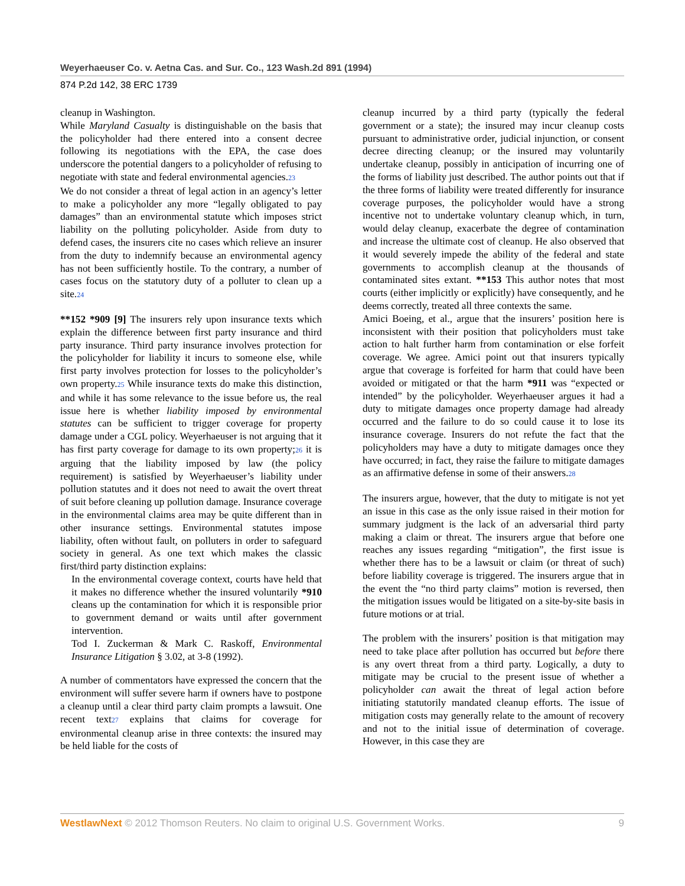Weyerhaeuser Co. v. Aetna Cas. and Sur. Co., 123 Wash.2d 891 (1994)
874 P.2d 142, 38 ERC 1739
cleanup in Washington.
While Maryland Casualty is distinguishable on the basis that the policyholder had there entered into a consent decree following its negotiations with the EPA, the case does underscore the potential dangers to a policyholder of refusing to negotiate with state and federal environmental agencies.23
We do not consider a threat of legal action in an agency’s letter to make a policyholder any more “legally obligated to pay damages” than an environmental statute which imposes strict liability on the polluting policyholder. Aside from duty to defend cases, the insurers cite no cases which relieve an insurer from the duty to indemnify because an environmental agency has not been sufficiently hostile. To the contrary, a number of cases focus on the statutory duty of a polluter to clean up a site.24
**152 *909 [9] The insurers rely upon insurance texts which explain the difference between first party insurance and third party insurance. Third party insurance involves protection for the policyholder for liability it incurs to someone else, while first party involves protection for losses to the policyholder’s own property.25 While insurance texts do make this distinction, and while it has some relevance to the issue before us, the real issue here is whether liability imposed by environmental statutes can be sufficient to trigger coverage for property damage under a CGL policy. Weyerhaeuser is not arguing that it has first party coverage for damage to its own property;26 it is arguing that the liability imposed by law (the policy requirement) is satisfied by Weyerhaeuser’s liability under pollution statutes and it does not need to await the overt threat of suit before cleaning up pollution damage. Insurance coverage in the environmental claims area may be quite different than in other insurance settings. Environmental statutes impose liability, often without fault, on polluters in order to safeguard society in general. As one text which makes the classic first/third party distinction explains:
In the environmental coverage context, courts have held that it makes no difference whether the insured voluntarily *910 cleans up the contamination for which it is responsible prior to government demand or waits until after government intervention.
Tod I. Zuckerman & Mark C. Raskoff, Environmental Insurance Litigation § 3.02, at 3-8 (1992).
A number of commentators have expressed the concern that the environment will suffer severe harm if owners have to postpone a cleanup until a clear third party claim prompts a lawsuit. One recent text27 explains that claims for coverage for environmental cleanup arise in three contexts: the insured may be held liable for the costs of
cleanup incurred by a third party (typically the federal government or a state); the insured may incur cleanup costs pursuant to administrative order, judicial injunction, or consent decree directing cleanup; or the insured may voluntarily undertake cleanup, possibly in anticipation of incurring one of the forms of liability just described. The author points out that if the three forms of liability were treated differently for insurance coverage purposes, the policyholder would have a strong incentive not to undertake voluntary cleanup which, in turn, would delay cleanup, exacerbate the degree of contamination and increase the ultimate cost of cleanup. He also observed that it would severely impede the ability of the federal and state governments to accomplish cleanup at the thousands of contaminated sites extant. **153 This author notes that most courts (either implicitly or explicitly) have consequently, and he deems correctly, treated all three contexts the same.
Amici Boeing, et al., argue that the insurers’ position here is inconsistent with their position that policyholders must take action to halt further harm from contamination or else forfeit coverage. We agree. Amici point out that insurers typically argue that coverage is forfeited for harm that could have been avoided or mitigated or that the harm *911 was “expected or intended” by the policyholder. Weyerhaeuser argues it had a duty to mitigate damages once property damage had already occurred and the failure to do so could cause it to lose its insurance coverage. Insurers do not refute the fact that the policyholders may have a duty to mitigate damages once they have occurred; in fact, they raise the failure to mitigate damages as an affirmative defense in some of their answers.28
The insurers argue, however, that the duty to mitigate is not yet an issue in this case as the only issue raised in their motion for summary judgment is the lack of an adversarial third party making a claim or threat. The insurers argue that before one reaches any issues regarding “mitigation”, the first issue is whether there has to be a lawsuit or claim (or threat of such) before liability coverage is triggered. The insurers argue that in the event the “no third party claims” motion is reversed, then the mitigation issues would be litigated on a site-by-site basis in future motions or at trial.
The problem with the insurers’ position is that mitigation may need to take place after pollution has occurred but before there is any overt threat from a third party. Logically, a duty to mitigate may be crucial to the present issue of whether a policyholder can await the threat of legal action before initiating statutorily mandated cleanup efforts. The issue of mitigation costs may generally relate to the amount of recovery and not to the initial issue of determination of coverage. However, in this case they are
WestlawNext © 2012 Thomson Reuters. No claim to original U.S. Government Works. 9